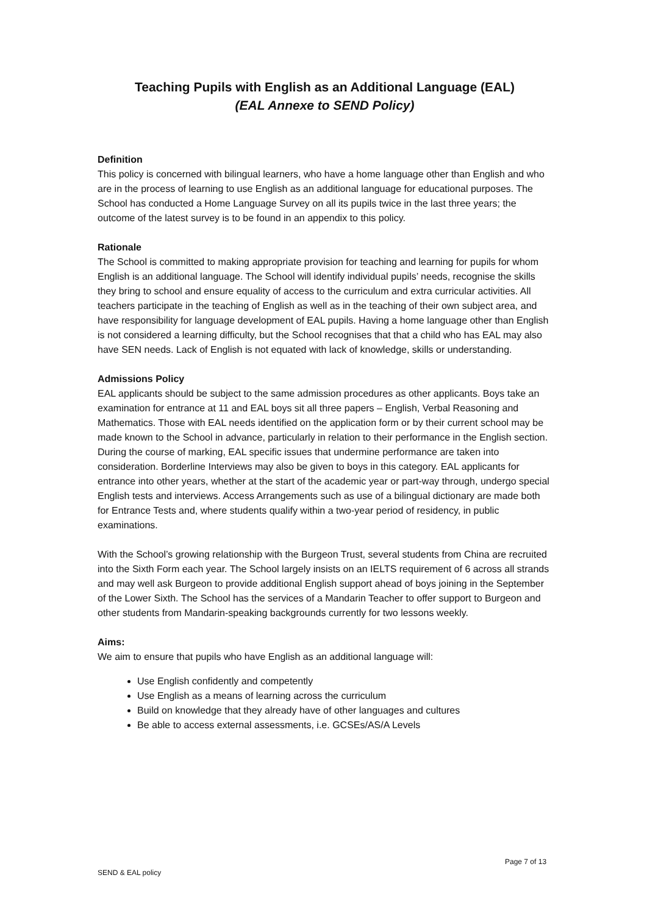Teaching Pupils with English as an Additional Language (EAL)
(EAL Annexe to SEND Policy)
Definition
This policy is concerned with bilingual learners, who have a home language other than English and who are in the process of learning to use English as an additional language for educational purposes. The School has conducted a Home Language Survey on all its pupils twice in the last three years; the outcome of the latest survey is to be found in an appendix to this policy.
Rationale
The School is committed to making appropriate provision for teaching and learning for pupils for whom English is an additional language. The School will identify individual pupils’ needs, recognise the skills they bring to school and ensure equality of access to the curriculum and extra curricular activities. All teachers participate in the teaching of English as well as in the teaching of their own subject area, and have responsibility for language development of EAL pupils. Having a home language other than English is not considered a learning difficulty, but the School recognises that that a child who has EAL may also have SEN needs. Lack of English is not equated with lack of knowledge, skills or understanding.
Admissions Policy
EAL applicants should be subject to the same admission procedures as other applicants. Boys take an examination for entrance at 11 and EAL boys sit all three papers – English, Verbal Reasoning and Mathematics. Those with EAL needs identified on the application form or by their current school may be made known to the School in advance, particularly in relation to their performance in the English section. During the course of marking, EAL specific issues that undermine performance are taken into consideration. Borderline Interviews may also be given to boys in this category. EAL applicants for entrance into other years, whether at the start of the academic year or part-way through, undergo special English tests and interviews. Access Arrangements such as use of a bilingual dictionary are made both for Entrance Tests and, where students qualify within a two-year period of residency, in public examinations.
With the School’s growing relationship with the Burgeon Trust, several students from China are recruited into the Sixth Form each year. The School largely insists on an IELTS requirement of 6 across all strands and may well ask Burgeon to provide additional English support ahead of boys joining in the September of the Lower Sixth. The School has the services of a Mandarin Teacher to offer support to Burgeon and other students from Mandarin-speaking backgrounds currently for two lessons weekly.
Aims:
We aim to ensure that pupils who have English as an additional language will:
Use English confidently and competently
Use English as a means of learning across the curriculum
Build on knowledge that they already have of other languages and cultures
Be able to access external assessments, i.e. GCSEs/AS/A Levels
Page 7 of 13
SEND & EAL policy